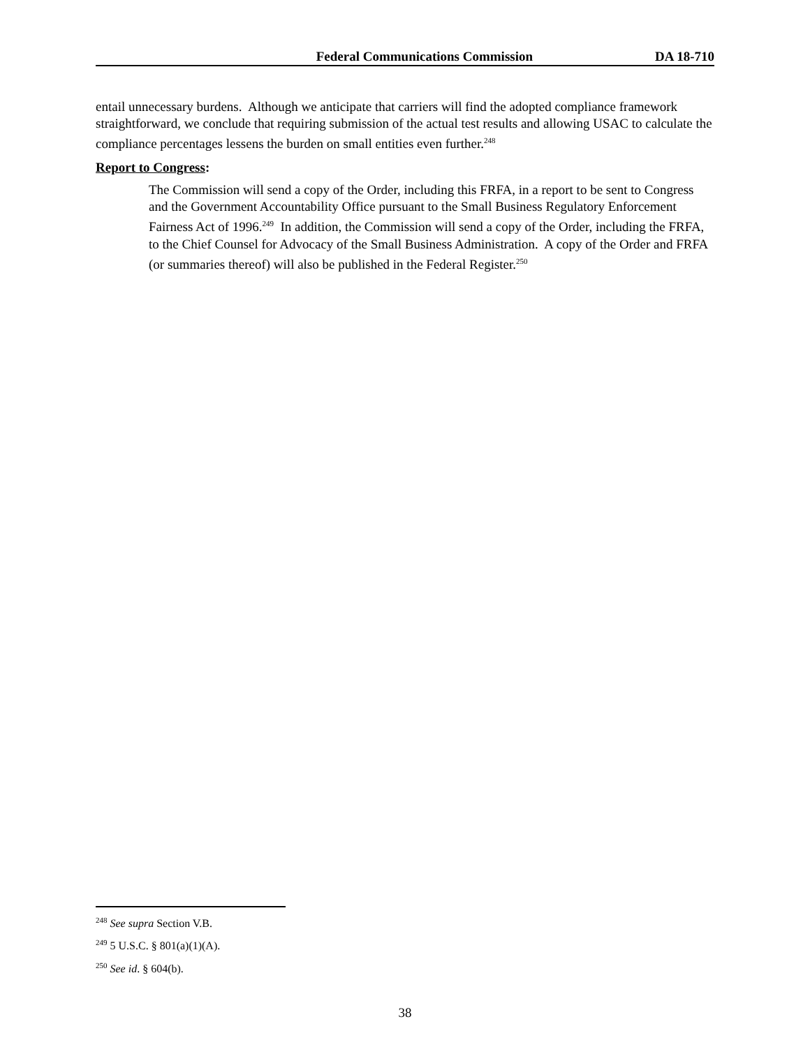Federal Communications Commission DA 18-710
entail unnecessary burdens. Although we anticipate that carriers will find the adopted compliance framework straightforward, we conclude that requiring submission of the actual test results and allowing USAC to calculate the compliance percentages lessens the burden on small entities even further.<sup>248</sup>
Report to Congress:
The Commission will send a copy of the Order, including this FRFA, in a report to be sent to Congress and the Government Accountability Office pursuant to the Small Business Regulatory Enforcement Fairness Act of 1996.<sup>249</sup> In addition, the Commission will send a copy of the Order, including the FRFA, to the Chief Counsel for Advocacy of the Small Business Administration. A copy of the Order and FRFA (or summaries thereof) will also be published in the Federal Register.<sup>250</sup>
<sup>248</sup> See supra Section V.B.
<sup>249</sup> 5 U.S.C. § 801(a)(1)(A).
<sup>250</sup> See id. § 604(b).
38